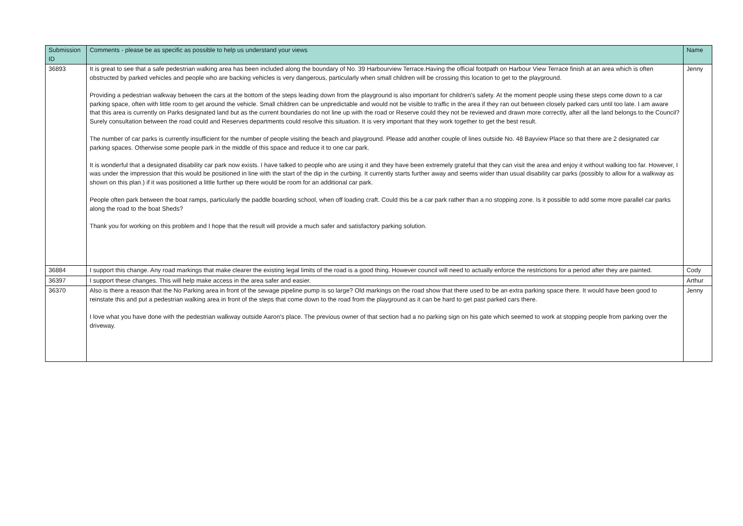| Submission ID | Comments - please be as specific as possible to help us understand your views | Name |
| --- | --- | --- |
| 36893 | It is great to see that a safe pedestrian walking area has been included along the boundary of No. 39 Harbourview Terrace.Having the official footpath on Harbour View Terrace finish at an area which is often obstructed by parked vehicles and people who are backing vehicles is very dangerous, particularly when small children will be crossing this location to get to the playground. Providing a pedestrian walkway between the cars at the bottom of the steps leading down from the playground is also important for children's safety. At the moment people using these steps come down to a car parking space, often with little room to get around the vehicle. Small children can be unpredictable and would not be visible to traffic in the area if they ran out between closely parked cars until too late. I am aware that this area is currently on Parks designated land but as the current boundaries do not line up with the road or Reserve could they not be reviewed and drawn more correctly, after all the land belongs to the Council? Surely consultation between the road could and Reserves departments could resolve this situation. It is very important that they work together to get the best result. The number of car parks is currently insufficient for the number of people visiting the beach and playground. Please add another couple of lines outside No. 48 Bayview Place so that there are 2 designated car parking spaces. Otherwise some people park in the middle of this space and reduce it to one car park. It is wonderful that a designated disability car park now exists. I have talked to people who are using it and they have been extremely grateful that they can visit the area and enjoy it without walking too far. However, I was under the impression that this would be positioned in line with the start of the dip in the curbing. It currently starts further away and seems wider than usual disability car parks (possibly to allow for a walkway as shown on this plan.) if it was positioned a little further up there would be room for an additional car park. People often park between the boat ramps, particularly the paddle boarding school, when off loading craft. Could this be a car park rather than a no stopping zone. Is it possible to add some more parallel car parks along the road to the boat Sheds? Thank you for working on this problem and I hope that the result will provide a much safer and satisfactory parking solution. | Jenny |
| 36884 | I support this change. Any road markings that make clearer the existing legal limits of the road is a good thing. However council will need to actually enforce the restrictions for a period after they are painted. | Cody |
| 36397 | I support these changes. This will help make access in the area safer and easier. | Arthur |
| 36370 | Also is there a reason that the No Parking area in front of the sewage pipeline pump is so large? Old markings on the road show that there used to be an extra parking space there. It would have been good to reinstate this and put a pedestrian walking area in front of the steps that come down to the road from the playground as it can be hard to get past parked cars there. I love what you have done with the pedestrian walkway outside Aaron's place. The previous owner of that section had a no parking sign on his gate which seemed to work at stopping people from parking over the driveway. | Jenny |